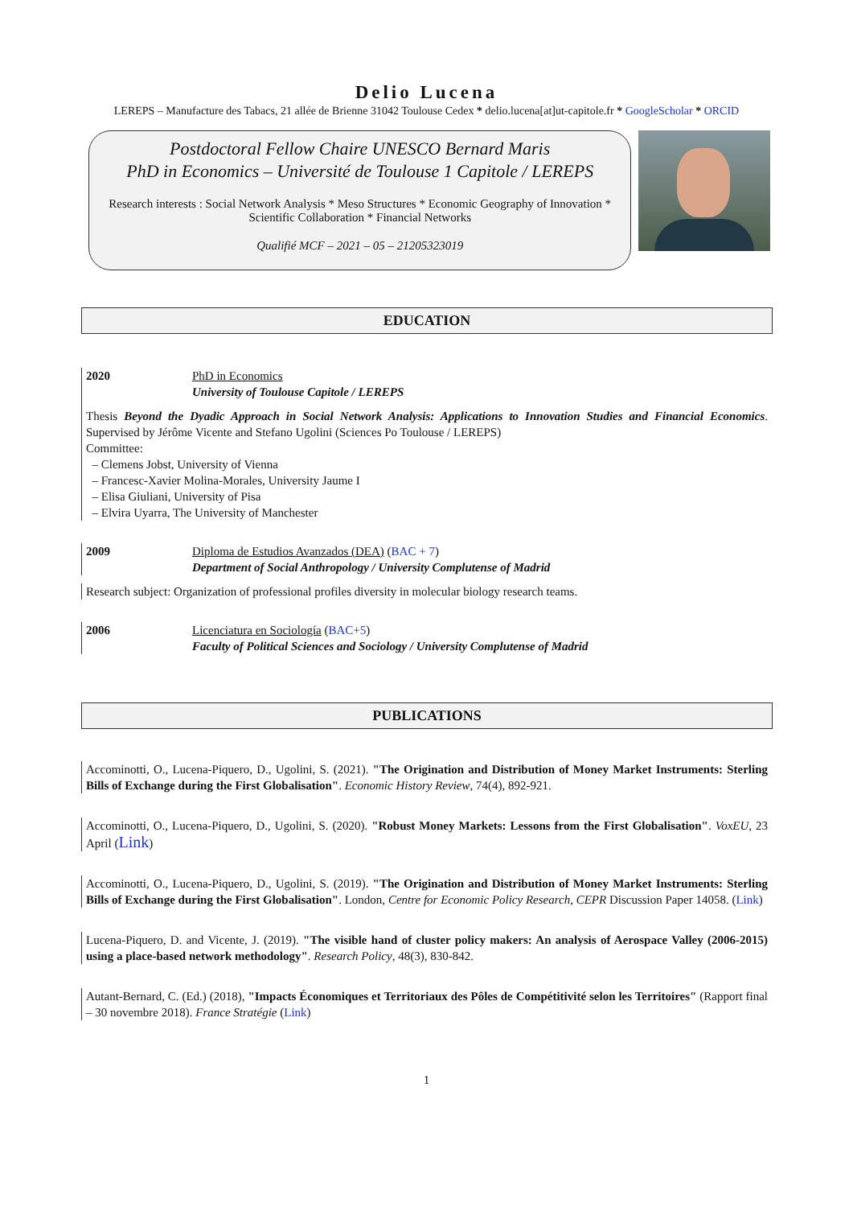Delio Lucena
LEREPS – Manufacture des Tabacs, 21 allée de Brienne 31042 Toulouse Cedex * delio.lucena[at]ut-capitole.fr * GoogleScholar * ORCID
Postdoctoral Fellow Chaire UNESCO Bernard Maris
PhD in Economics – Université de Toulouse 1 Capitole / LEREPS
Research interests : Social Network Analysis * Meso Structures * Economic Geography of Innovation * Scientific Collaboration * Financial Networks
Qualifié MCF – 2021 – 05 – 21205323019
EDUCATION
2020 PhD in Economics
University of Toulouse Capitole / LEREPS
Thesis Beyond the Dyadic Approach in Social Network Analysis: Applications to Innovation Studies and Financial Economics. Supervised by Jérôme Vicente and Stefano Ugolini (Sciences Po Toulouse / LEREPS)
Committee:
– Clemens Jobst, University of Vienna
– Francesc-Xavier Molina-Morales, University Jaume I
– Elisa Giuliani, University of Pisa
– Elvira Uyarra, The University of Manchester
2009 Diploma de Estudios Avanzados (DEA) (BAC + 7)
Department of Social Anthropology / University Complutense of Madrid
Research subject: Organization of professional profiles diversity in molecular biology research teams.
2006 Licenciatura en Sociología (BAC+5)
Faculty of Political Sciences and Sociology / University Complutense of Madrid
PUBLICATIONS
Accominotti, O., Lucena-Piquero, D., Ugolini, S. (2021). "The Origination and Distribution of Money Market Instruments: Sterling Bills of Exchange during the First Globalisation". Economic History Review, 74(4), 892-921.
Accominotti, O., Lucena-Piquero, D., Ugolini, S. (2020). "Robust Money Markets: Lessons from the First Globalisation". VoxEU, 23 April (Link)
Accominotti, O., Lucena-Piquero, D., Ugolini, S. (2019). "The Origination and Distribution of Money Market Instruments: Sterling Bills of Exchange during the First Globalisation". London, Centre for Economic Policy Research, CEPR Discussion Paper 14058. (Link)
Lucena-Piquero, D. and Vicente, J. (2019). "The visible hand of cluster policy makers: An analysis of Aerospace Valley (2006-2015) using a place-based network methodology". Research Policy, 48(3), 830-842.
Autant-Bernard, C. (Ed.) (2018), "Impacts Économiques et Territoriaux des Pôles de Compétitivité selon les Territoires" (Rapport final – 30 novembre 2018). France Stratégie (Link)
1